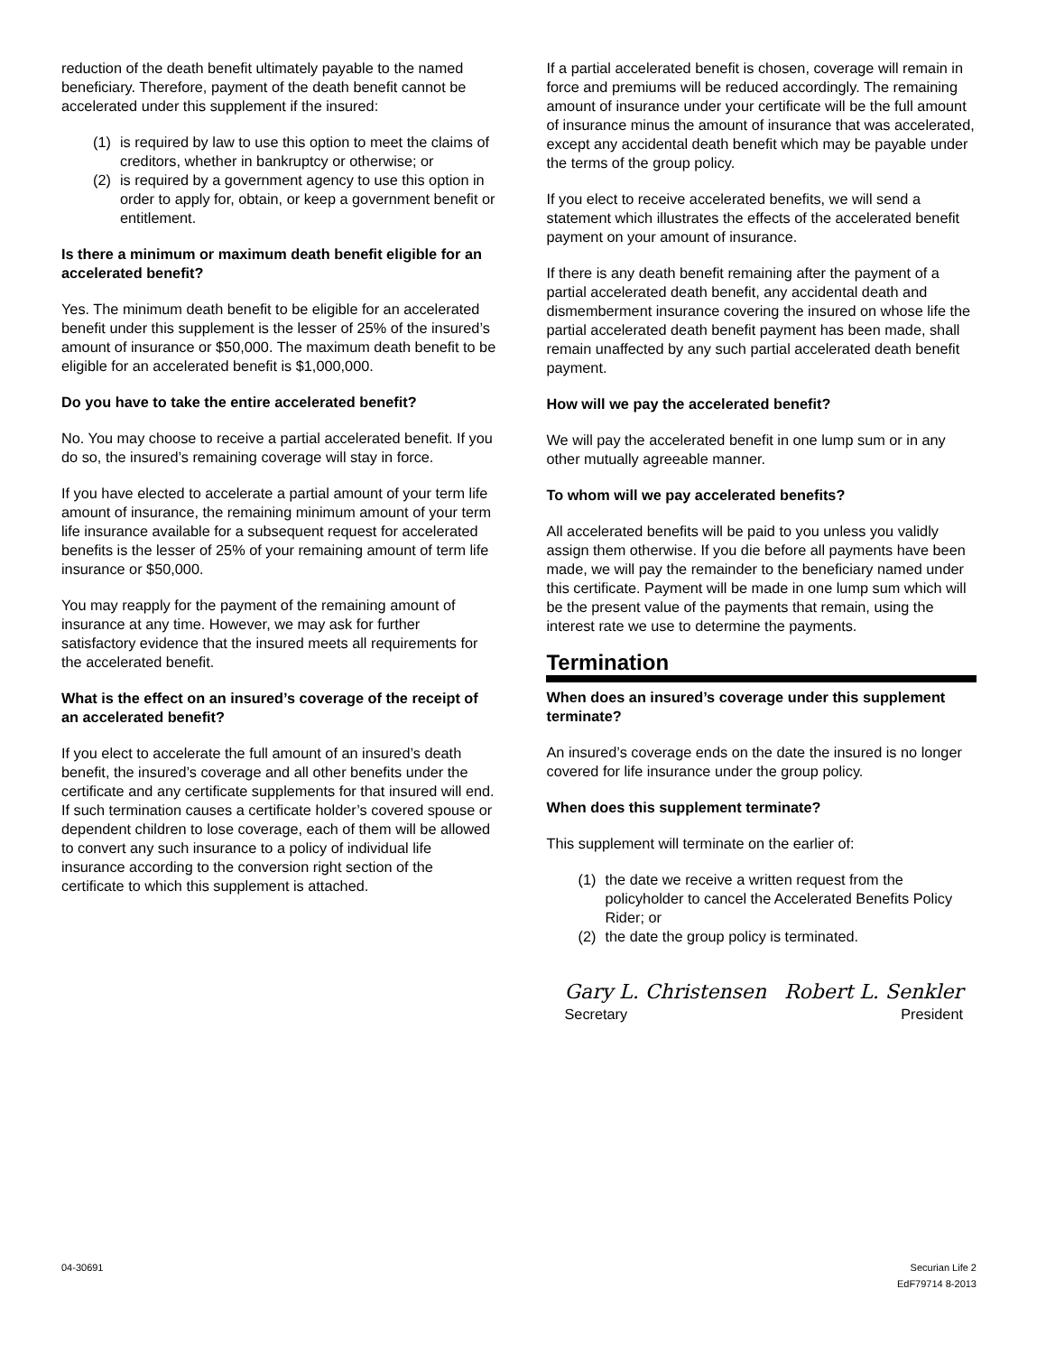reduction of the death benefit ultimately payable to the named beneficiary. Therefore, payment of the death benefit cannot be accelerated under this supplement if the insured:
(1) is required by law to use this option to meet the claims of creditors, whether in bankruptcy or otherwise; or
(2) is required by a government agency to use this option in order to apply for, obtain, or keep a government benefit or entitlement.
Is there a minimum or maximum death benefit eligible for an accelerated benefit?
Yes. The minimum death benefit to be eligible for an accelerated benefit under this supplement is the lesser of 25% of the insured’s amount of insurance or $50,000. The maximum death benefit to be eligible for an accelerated benefit is $1,000,000.
Do you have to take the entire accelerated benefit?
No. You may choose to receive a partial accelerated benefit. If you do so, the insured’s remaining coverage will stay in force.
If you have elected to accelerate a partial amount of your term life amount of insurance, the remaining minimum amount of your term life insurance available for a subsequent request for accelerated benefits is the lesser of 25% of your remaining amount of term life insurance or $50,000.
You may reapply for the payment of the remaining amount of insurance at any time. However, we may ask for further satisfactory evidence that the insured meets all requirements for the accelerated benefit.
What is the effect on an insured’s coverage of the receipt of an accelerated benefit?
If you elect to accelerate the full amount of an insured’s death benefit, the insured’s coverage and all other benefits under the certificate and any certificate supplements for that insured will end. If such termination causes a certificate holder’s covered spouse or dependent children to lose coverage, each of them will be allowed to convert any such insurance to a policy of individual life insurance according to the conversion right section of the certificate to which this supplement is attached.
If a partial accelerated benefit is chosen, coverage will remain in force and premiums will be reduced accordingly. The remaining amount of insurance under your certificate will be the full amount of insurance minus the amount of insurance that was accelerated, except any accidental death benefit which may be payable under the terms of the group policy.
If you elect to receive accelerated benefits, we will send a statement which illustrates the effects of the accelerated benefit payment on your amount of insurance.
If there is any death benefit remaining after the payment of a partial accelerated death benefit, any accidental death and dismemberment insurance covering the insured on whose life the partial accelerated death benefit payment has been made, shall remain unaffected by any such partial accelerated death benefit payment.
How will we pay the accelerated benefit?
We will pay the accelerated benefit in one lump sum or in any other mutually agreeable manner.
To whom will we pay accelerated benefits?
All accelerated benefits will be paid to you unless you validly assign them otherwise. If you die before all payments have been made, we will pay the remainder to the beneficiary named under this certificate. Payment will be made in one lump sum which will be the present value of the payments that remain, using the interest rate we use to determine the payments.
Termination
When does an insured’s coverage under this supplement terminate?
An insured’s coverage ends on the date the insured is no longer covered for life insurance under the group policy.
When does this supplement terminate?
This supplement will terminate on the earlier of:
(1) the date we receive a written request from the policyholder to cancel the Accelerated Benefits Policy Rider; or
(2) the date the group policy is terminated.
Gary L. Christensen Robert L. Senkler
Secretary President
04-30691 Securian Life 2
EdF79714 8-2013